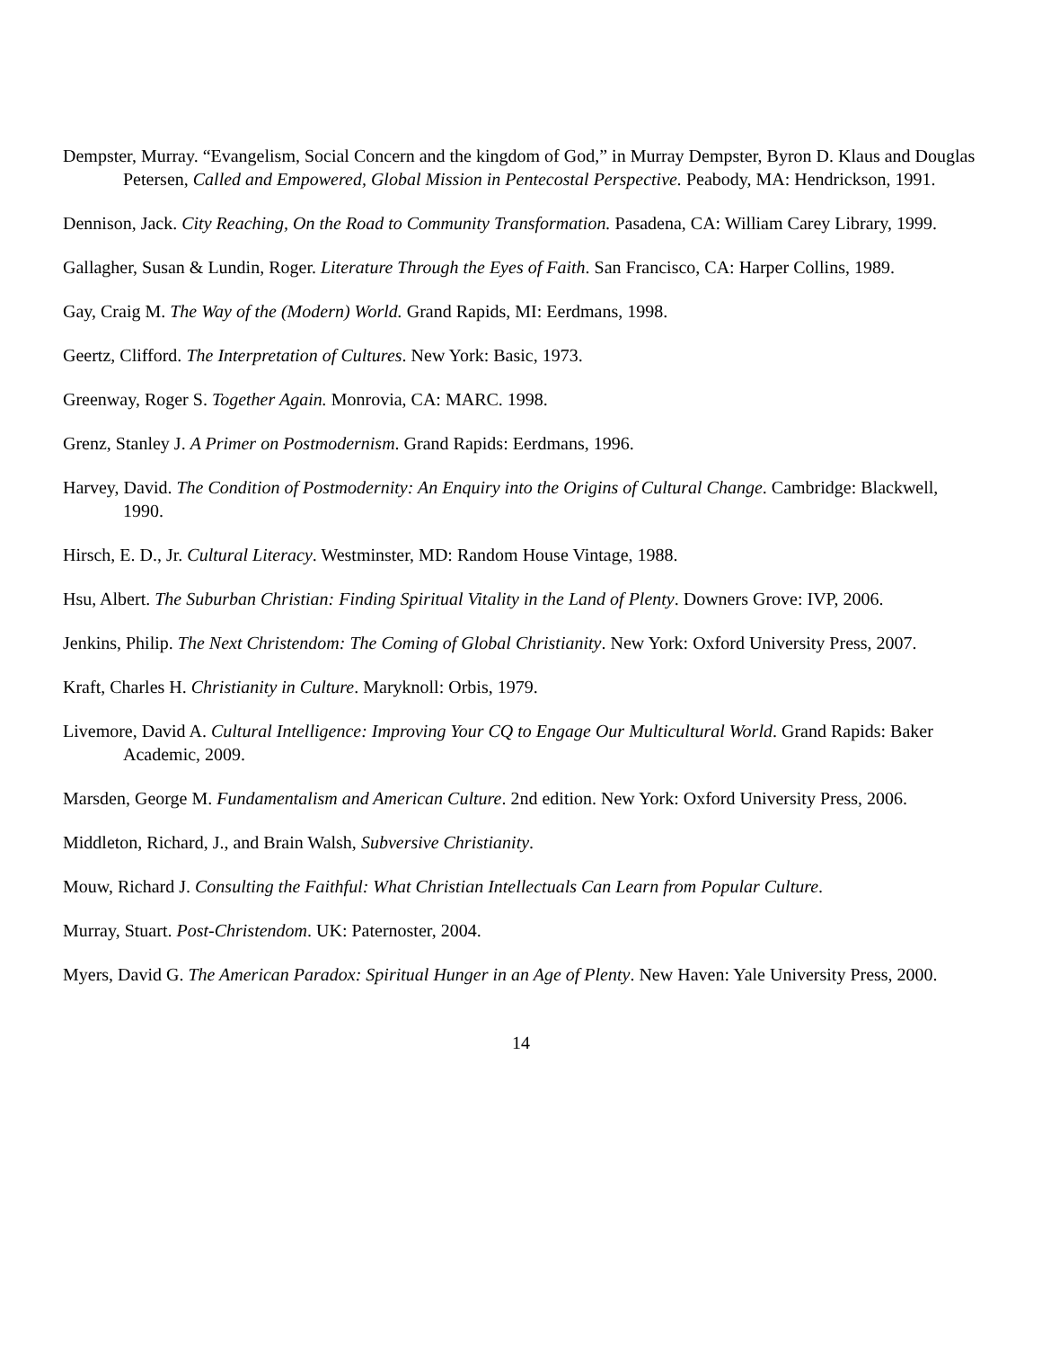Dempster, Murray. “Evangelism, Social Concern and the kingdom of God,” in Murray Dempster, Byron D. Klaus and Douglas Petersen, Called and Empowered, Global Mission in Pentecostal Perspective. Peabody, MA: Hendrickson, 1991.
Dennison, Jack. City Reaching, On the Road to Community Transformation. Pasadena, CA: William Carey Library, 1999.
Gallagher, Susan & Lundin, Roger. Literature Through the Eyes of Faith. San Francisco, CA: Harper Collins, 1989.
Gay, Craig M. The Way of the (Modern) World. Grand Rapids, MI: Eerdmans, 1998.
Geertz, Clifford. The Interpretation of Cultures. New York: Basic, 1973.
Greenway, Roger S. Together Again. Monrovia, CA: MARC. 1998.
Grenz, Stanley J. A Primer on Postmodernism. Grand Rapids: Eerdmans, 1996.
Harvey, David. The Condition of Postmodernity: An Enquiry into the Origins of Cultural Change. Cambridge: Blackwell, 1990.
Hirsch, E. D., Jr. Cultural Literacy. Westminster, MD: Random House Vintage, 1988.
Hsu, Albert. The Suburban Christian: Finding Spiritual Vitality in the Land of Plenty. Downers Grove: IVP, 2006.
Jenkins, Philip. The Next Christendom: The Coming of Global Christianity. New York: Oxford University Press, 2007.
Kraft, Charles H. Christianity in Culture. Maryknoll: Orbis, 1979.
Livemore, David A. Cultural Intelligence: Improving Your CQ to Engage Our Multicultural World. Grand Rapids: Baker Academic, 2009.
Marsden, George M. Fundamentalism and American Culture. 2nd edition. New York: Oxford University Press, 2006.
Middleton, Richard, J., and Brain Walsh, Subversive Christianity.
Mouw, Richard J. Consulting the Faithful: What Christian Intellectuals Can Learn from Popular Culture.
Murray, Stuart. Post-Christendom. UK: Paternoster, 2004.
Myers, David G. The American Paradox: Spiritual Hunger in an Age of Plenty. New Haven: Yale University Press, 2000.
14